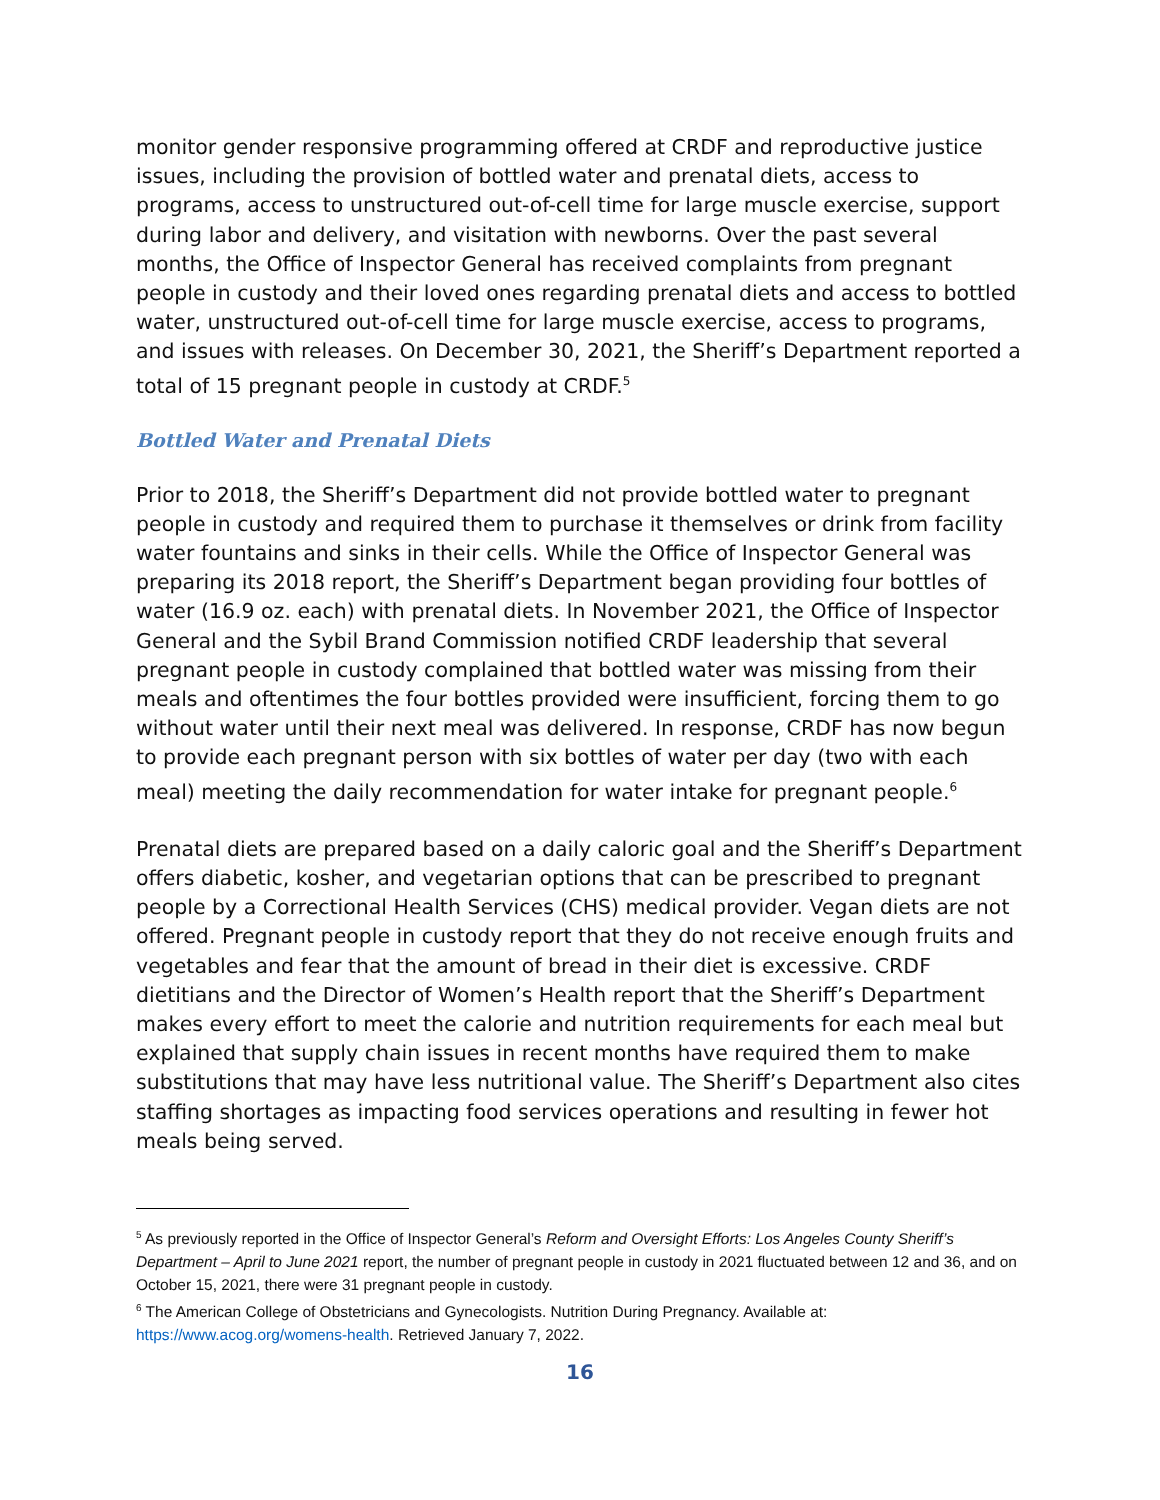monitor gender responsive programming offered at CRDF and reproductive justice issues, including the provision of bottled water and prenatal diets, access to programs, access to unstructured out-of-cell time for large muscle exercise, support during labor and delivery, and visitation with newborns. Over the past several months, the Office of Inspector General has received complaints from pregnant people in custody and their loved ones regarding prenatal diets and access to bottled water, unstructured out-of-cell time for large muscle exercise, access to programs, and issues with releases. On December 30, 2021, the Sheriff’s Department reported a total of 15 pregnant people in custody at CRDF.<sup>5</sup>
Bottled Water and Prenatal Diets
Prior to 2018, the Sheriff’s Department did not provide bottled water to pregnant people in custody and required them to purchase it themselves or drink from facility water fountains and sinks in their cells. While the Office of Inspector General was preparing its 2018 report, the Sheriff’s Department began providing four bottles of water (16.9 oz. each) with prenatal diets. In November 2021, the Office of Inspector General and the Sybil Brand Commission notified CRDF leadership that several pregnant people in custody complained that bottled water was missing from their meals and oftentimes the four bottles provided were insufficient, forcing them to go without water until their next meal was delivered. In response, CRDF has now begun to provide each pregnant person with six bottles of water per day (two with each meal) meeting the daily recommendation for water intake for pregnant people.<sup>6</sup>
Prenatal diets are prepared based on a daily caloric goal and the Sheriff’s Department offers diabetic, kosher, and vegetarian options that can be prescribed to pregnant people by a Correctional Health Services (CHS) medical provider. Vegan diets are not offered. Pregnant people in custody report that they do not receive enough fruits and vegetables and fear that the amount of bread in their diet is excessive. CRDF dietitians and the Director of Women’s Health report that the Sheriff’s Department makes every effort to meet the calorie and nutrition requirements for each meal but explained that supply chain issues in recent months have required them to make substitutions that may have less nutritional value. The Sheriff’s Department also cites staffing shortages as impacting food services operations and resulting in fewer hot meals being served.
<sup>5</sup> As previously reported in the Office of Inspector General’s Reform and Oversight Efforts: Los Angeles County Sheriff’s Department – April to June 2021 report, the number of pregnant people in custody in 2021 fluctuated between 12 and 36, and on October 15, 2021, there were 31 pregnant people in custody.
<sup>6</sup> The American College of Obstetricians and Gynecologists. Nutrition During Pregnancy. Available at: https://www.acog.org/womens-health. Retrieved January 7, 2022.
16